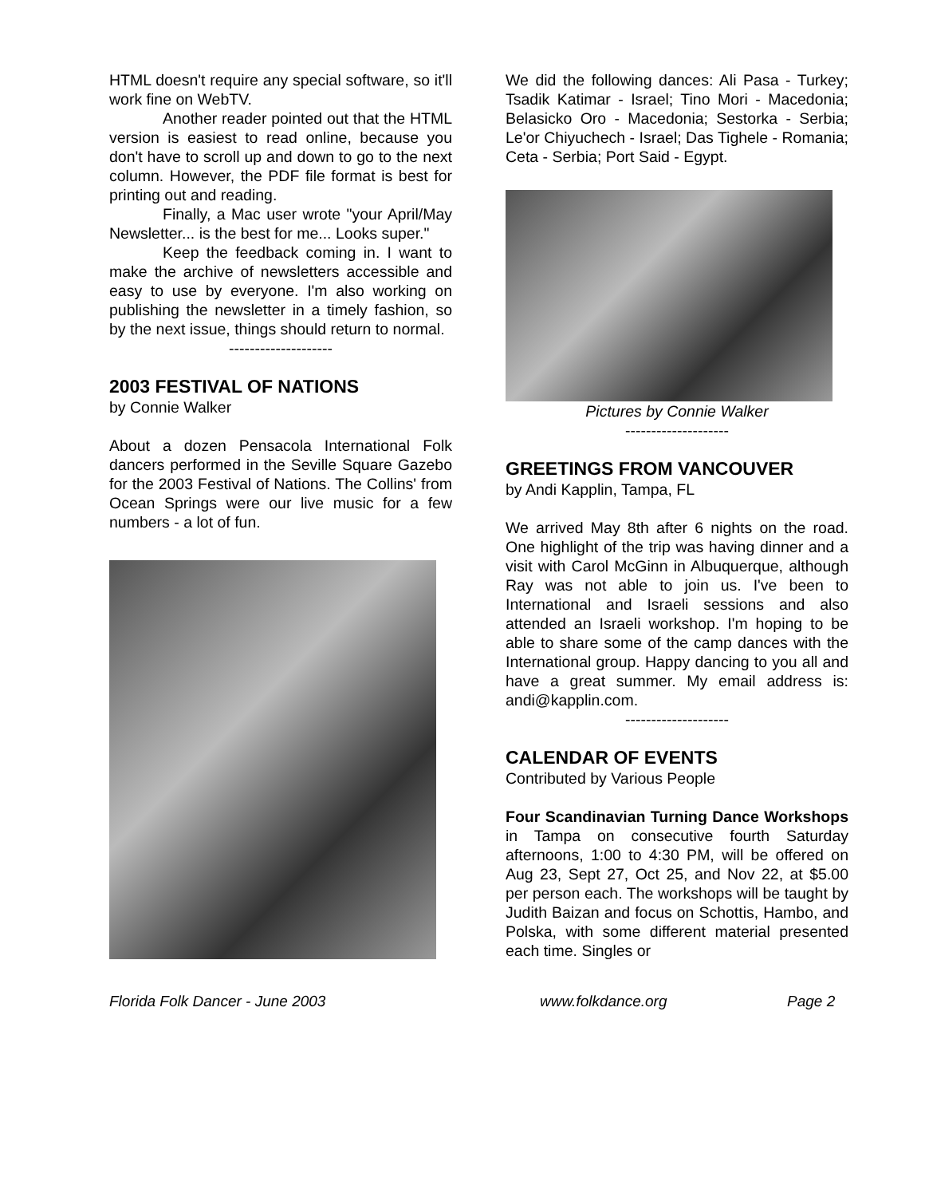HTML doesn't require any special software, so it'll work fine on WebTV.
Another reader pointed out that the HTML version is easiest to read online, because you don't have to scroll up and down to go to the next column. However, the PDF file format is best for printing out and reading.
Finally, a Mac user wrote "your April/May Newsletter... is the best for me... Looks super."
Keep the feedback coming in. I want to make the archive of newsletters accessible and easy to use by everyone. I'm also working on publishing the newsletter in a timely fashion, so by the next issue, things should return to normal.
--------------------
2003 FESTIVAL OF NATIONS
by Connie Walker
About a dozen Pensacola International Folk dancers performed in the Seville Square Gazebo for the 2003 Festival of Nations. The Collins' from Ocean Springs were our live music for a few numbers - a lot of fun.
We did the following dances: Ali Pasa - Turkey; Tsadik Katimar - Israel; Tino Mori - Macedonia; Belasicko Oro - Macedonia; Sestorka - Serbia; Le'or Chiyuchech - Israel; Das Tighele - Romania; Ceta - Serbia; Port Said - Egypt.
Pictures by Connie Walker
--------------------
GREETINGS FROM VANCOUVER
by Andi Kapplin, Tampa, FL
We arrived May 8th after 6 nights on the road. One highlight of the trip was having dinner and a visit with Carol McGinn in Albuquerque, although Ray was not able to join us. I've been to International and Israeli sessions and also attended an Israeli workshop. I'm hoping to be able to share some of the camp dances with the International group. Happy dancing to you all and have a great summer. My email address is: andi@kapplin.com.
--------------------
CALENDAR OF EVENTS
Contributed by Various People
Four Scandinavian Turning Dance Workshops in Tampa on consecutive fourth Saturday afternoons, 1:00 to 4:30 PM, will be offered on Aug 23, Sept 27, Oct 25, and Nov 22, at $5.00 per person each. The workshops will be taught by Judith Baizan and focus on Schottis, Hambo, and Polska, with some different material presented each time. Singles or
Florida Folk Dancer - June 2003 www.folkdance.org Page 2